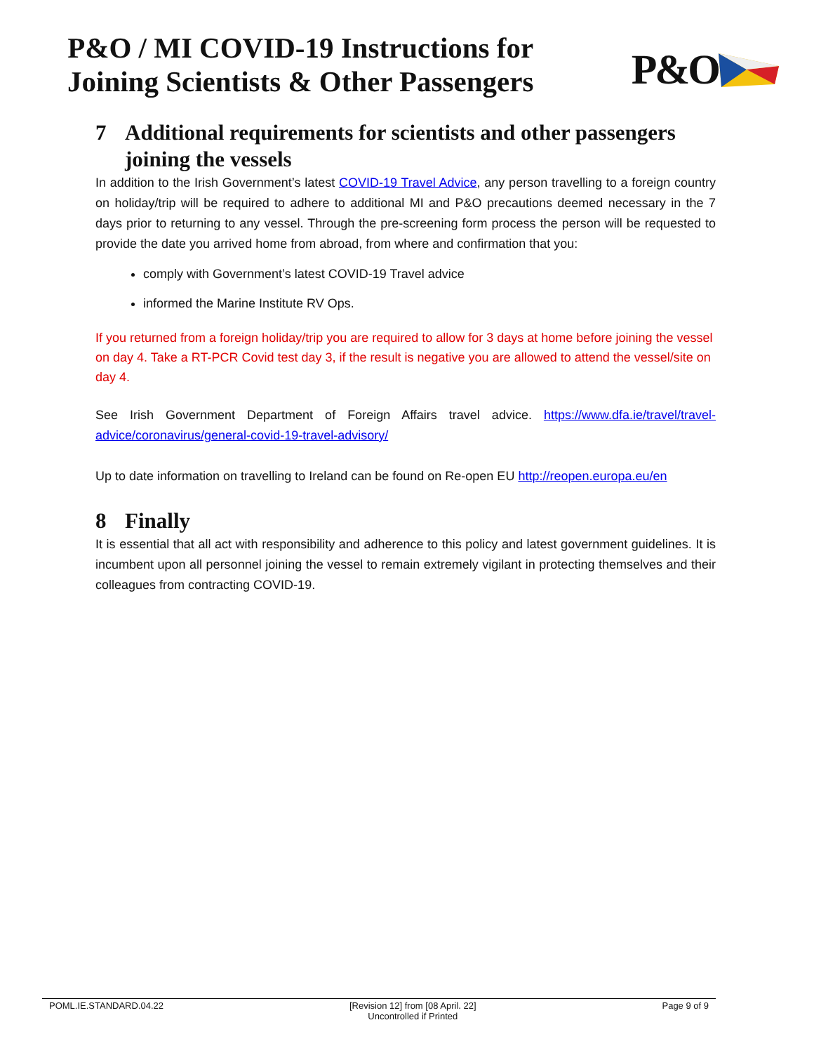P&O / MI COVID-19 Instructions for
Joining Scientists & Other Passengers
P&O
7 Additional requirements for scientists and other passengers joining the vessels
In addition to the Irish Government’s latest COVID-19 Travel Advice, any person travelling to a foreign country on holiday/trip will be required to adhere to additional MI and P&O precautions deemed necessary in the 7 days prior to returning to any vessel. Through the pre-screening form process the person will be requested to provide the date you arrived home from abroad, from where and confirmation that you:
comply with Government’s latest COVID-19 Travel advice
informed the Marine Institute RV Ops.
If you returned from a foreign holiday/trip you are required to allow for 3 days at home before joining the vessel on day 4. Take a RT-PCR Covid test day 3, if the result is negative you are allowed to attend the vessel/site on day 4.
See Irish Government Department of Foreign Affairs travel advice. https://www.dfa.ie/travel/travel-advice/coronavirus/general-covid-19-travel-advisory/
Up to date information on travelling to Ireland can be found on Re-open EU http://reopen.europa.eu/en
8 Finally
It is essential that all act with responsibility and adherence to this policy and latest government guidelines. It is incumbent upon all personnel joining the vessel to remain extremely vigilant in protecting themselves and their colleagues from contracting COVID-19.
POML.IE.STANDARD.04.22 [Revision 12] from [08 April. 22]
Uncontrolled if Printed Page 9 of 9